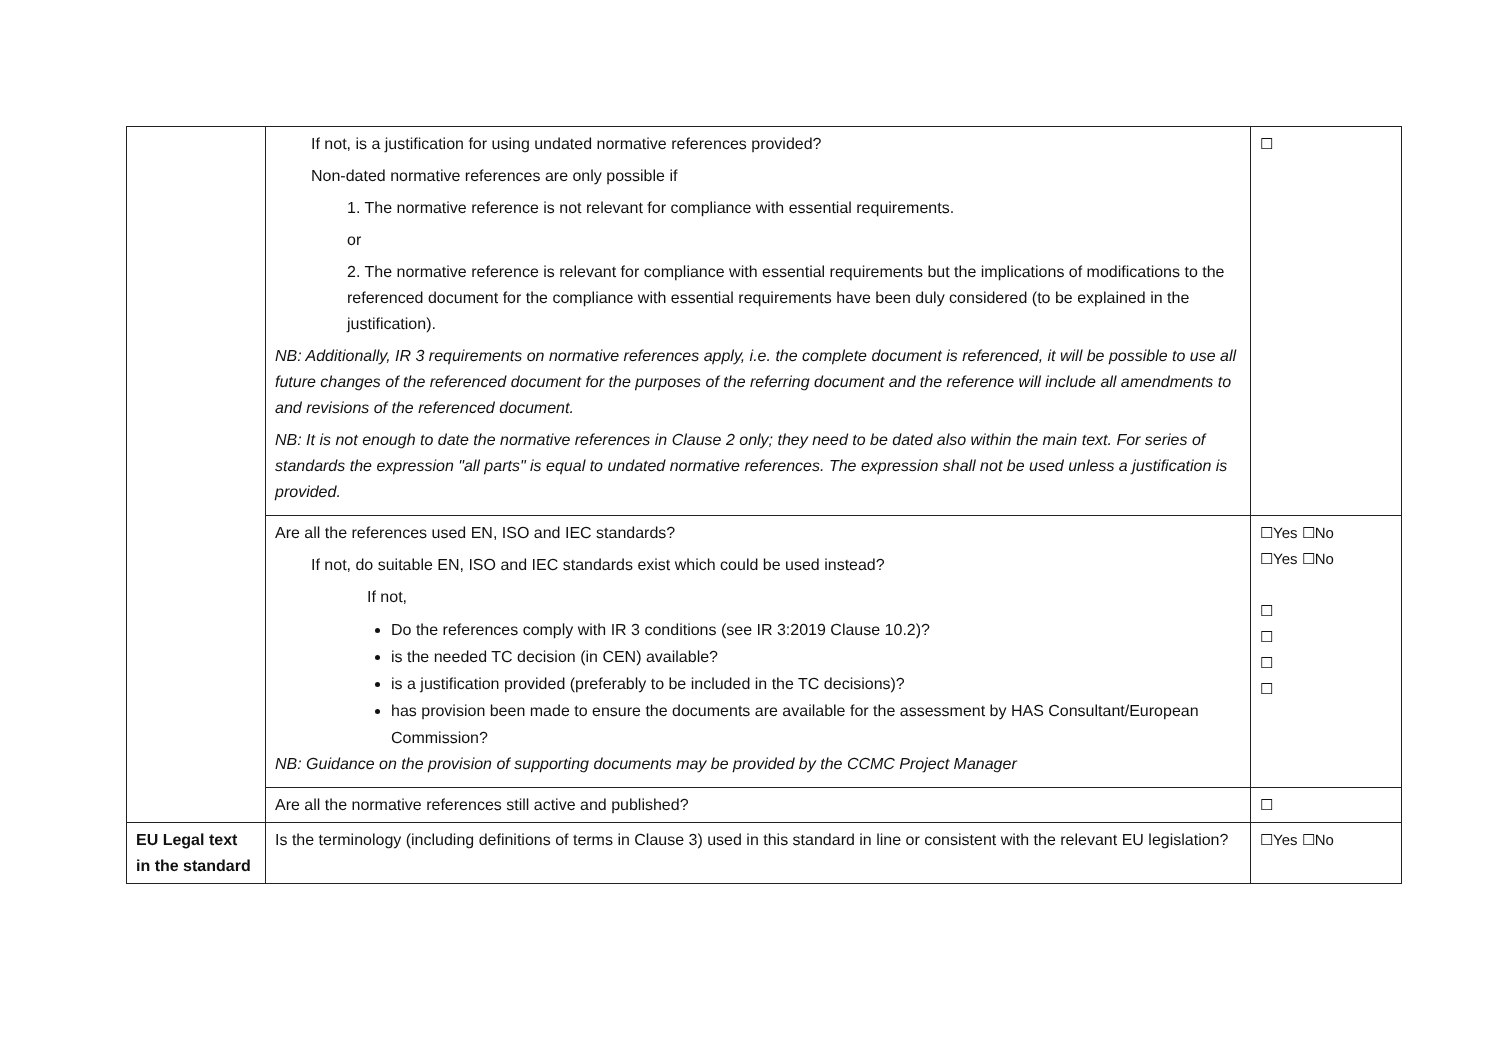| | If not, is a justification for using undated normative references provided? Non-dated normative references are only possible if 1. The normative reference is not relevant for compliance with essential requirements. or 2. The normative reference is relevant for compliance with essential requirements but the implications of modifications to the referenced document for the compliance with essential requirements have been duly considered (to be explained in the justification). NB: Additionally, IR 3 requirements on normative references apply, i.e. the complete document is referenced, it will be possible to use all future changes of the referenced document for the purposes of the referring document and the reference will include all amendments to and revisions of the referenced document. NB: It is not enough to date the normative references in Clause 2 only; they need to be dated also within the main text. For series of standards the expression "all parts" is equal to undated normative references. The expression shall not be used unless a justification is provided. | ☐ |
| | Are all the references used EN, ISO and IEC standards? If not, do suitable EN, ISO and IEC standards exist which could be used instead? If not, Do the references comply with IR 3 conditions (see IR 3:2019 Clause 10.2)? is the needed TC decision (in CEN) available? is a justification provided (preferably to be included in the TC decisions)? has provision been made to ensure the documents are available for the assessment by HAS Consultant/European Commission? NB: Guidance on the provision of supporting documents may be provided by the CCMC Project Manager | ☐Yes ☐No ☐Yes ☐No ☐ ☐ ☐ ☐ |
| | Are all the normative references still active and published? | ☐ |
| EU Legal text in the standard | Is the terminology (including definitions of terms in Clause 3) used in this standard in line or consistent with the relevant EU legislation? | ☐Yes ☐No |